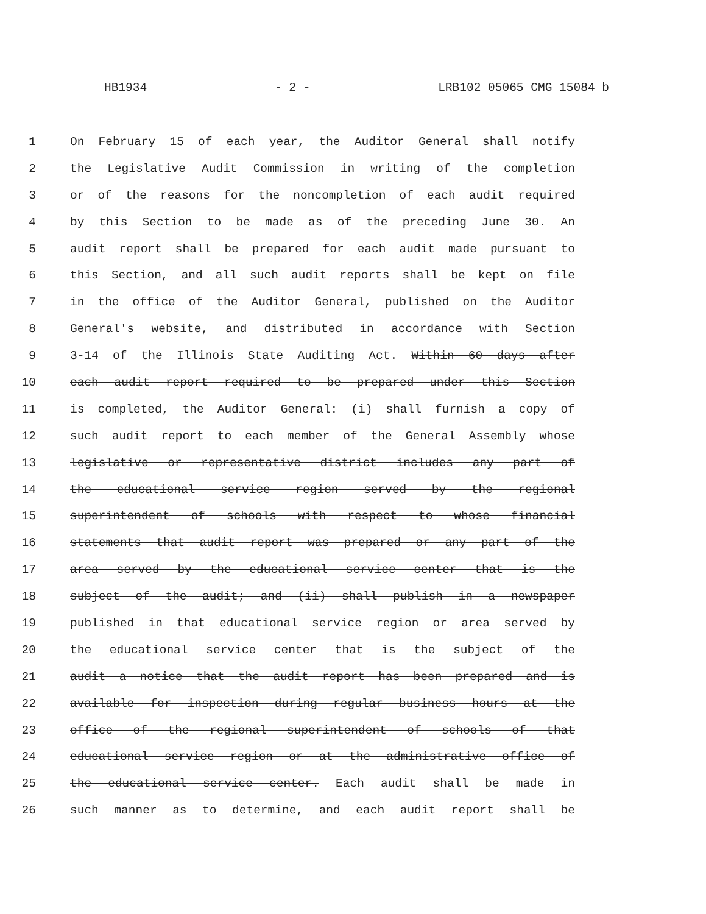HB1934 - 2 - LRB102 05065 CMG 15084 b
1 On February 15 of each year, the Auditor General shall notify
2 the Legislative Audit Commission in writing of the completion
3 or of the reasons for the noncompletion of each audit required
4 by this Section to be made as of the preceding June 30. An
5 audit report shall be prepared for each audit made pursuant to
6 this Section, and all such audit reports shall be kept on file
7 in the office of the Auditor General, published on the Auditor
8 General's website, and distributed in accordance with Section
9 3-14 of the Illinois State Auditing Act. Within 60 days after
10 each audit report required to be prepared under this Section
11 is completed, the Auditor General: (i) shall furnish a copy of
12 such audit report to each member of the General Assembly whose
13 legislative or representative district includes any part of
14 the educational service region served by the regional
15 superintendent of schools with respect to whose financial
16 statements that audit report was prepared or any part of the
17 area served by the educational service center that is the
18 subject of the audit; and (ii) shall publish in a newspaper
19 published in that educational service region or area served by
20 the educational service center that is the subject of the
21 audit a notice that the audit report has been prepared and is
22 available for inspection during regular business hours at the
23 office of the regional superintendent of schools of that
24 educational service region or at the administrative office of
25 the educational service center. Each audit shall be made in
26 such manner as to determine, and each audit report shall be